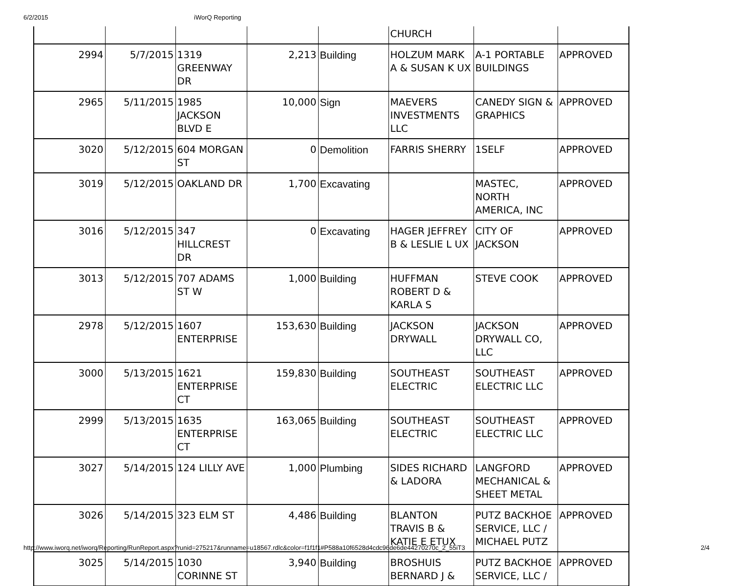6/2/2015 iWorQ Reporting
| | | | | | CHURCH | | |
| 2994 | 5/7/2015 | 1319 GREENWAY DR | 2,213 | Building | HOLZUM MARK A & SUSAN K UX | A-1 PORTABLE BUILDINGS | APPROVED |
| 2965 | 5/11/2015 | 1985 JACKSON BLVD E | 10,000 | Sign | MAEVERS INVESTMENTS LLC | CANEDY SIGN & GRAPHICS | APPROVED |
| 3020 | 5/12/2015 | 604 MORGAN ST | 0 | Demolition | FARRIS SHERRY | 1SELF | APPROVED |
| 3019 | 5/12/2015 | OAKLAND DR | 1,700 | Excavating | | MASTEC, NORTH AMERICA, INC | APPROVED |
| 3016 | 5/12/2015 | 347 HILLCREST DR | 0 | Excavating | HAGER JEFFREY B & LESLIE L UX | CITY OF JACKSON | APPROVED |
| 3013 | 5/12/2015 | 707 ADAMS ST W | 1,000 | Building | HUFFMAN ROBERT D & KARLA S | STEVE COOK | APPROVED |
| 2978 | 5/12/2015 | 1607 ENTERPRISE | 153,630 | Building | JACKSON DRYWALL | JACKSON DRYWALL CO, LLC | APPROVED |
| 3000 | 5/13/2015 | 1621 ENTERPRISE CT | 159,830 | Building | SOUTHEAST ELECTRIC | SOUTHEAST ELECTRIC LLC | APPROVED |
| 2999 | 5/13/2015 | 1635 ENTERPRISE CT | 163,065 | Building | SOUTHEAST ELECTRIC | SOUTHEAST ELECTRIC LLC | APPROVED |
| 3027 | 5/14/2015 | 124 LILLY AVE | 1,000 | Plumbing | SIDES RICHARD & LADORA | LANGFORD MECHANICAL & SHEET METAL | APPROVED |
| 3026 | 5/14/2015 | 323 ELM ST | 4,486 | Building | BLANTON TRAVIS B & KATIE E ETUX | PUTZ BACKHOE SERVICE, LLC / MICHAEL PUTZ | APPROVED |
| 3025 | 5/14/2015 | 1030 CORINNE ST | 3,940 | Building | BROSHUIS BERNARD J & | PUTZ BACKHOE SERVICE, LLC / | APPROVED |
http://www.iworq.net/iworq/Reporting/RunReport.aspx?runid=275217&runname=u18567.rdlc&color=f1f1f1#P588a10f6528d4cdc96de6de44270270c_2_55iT3 2/4